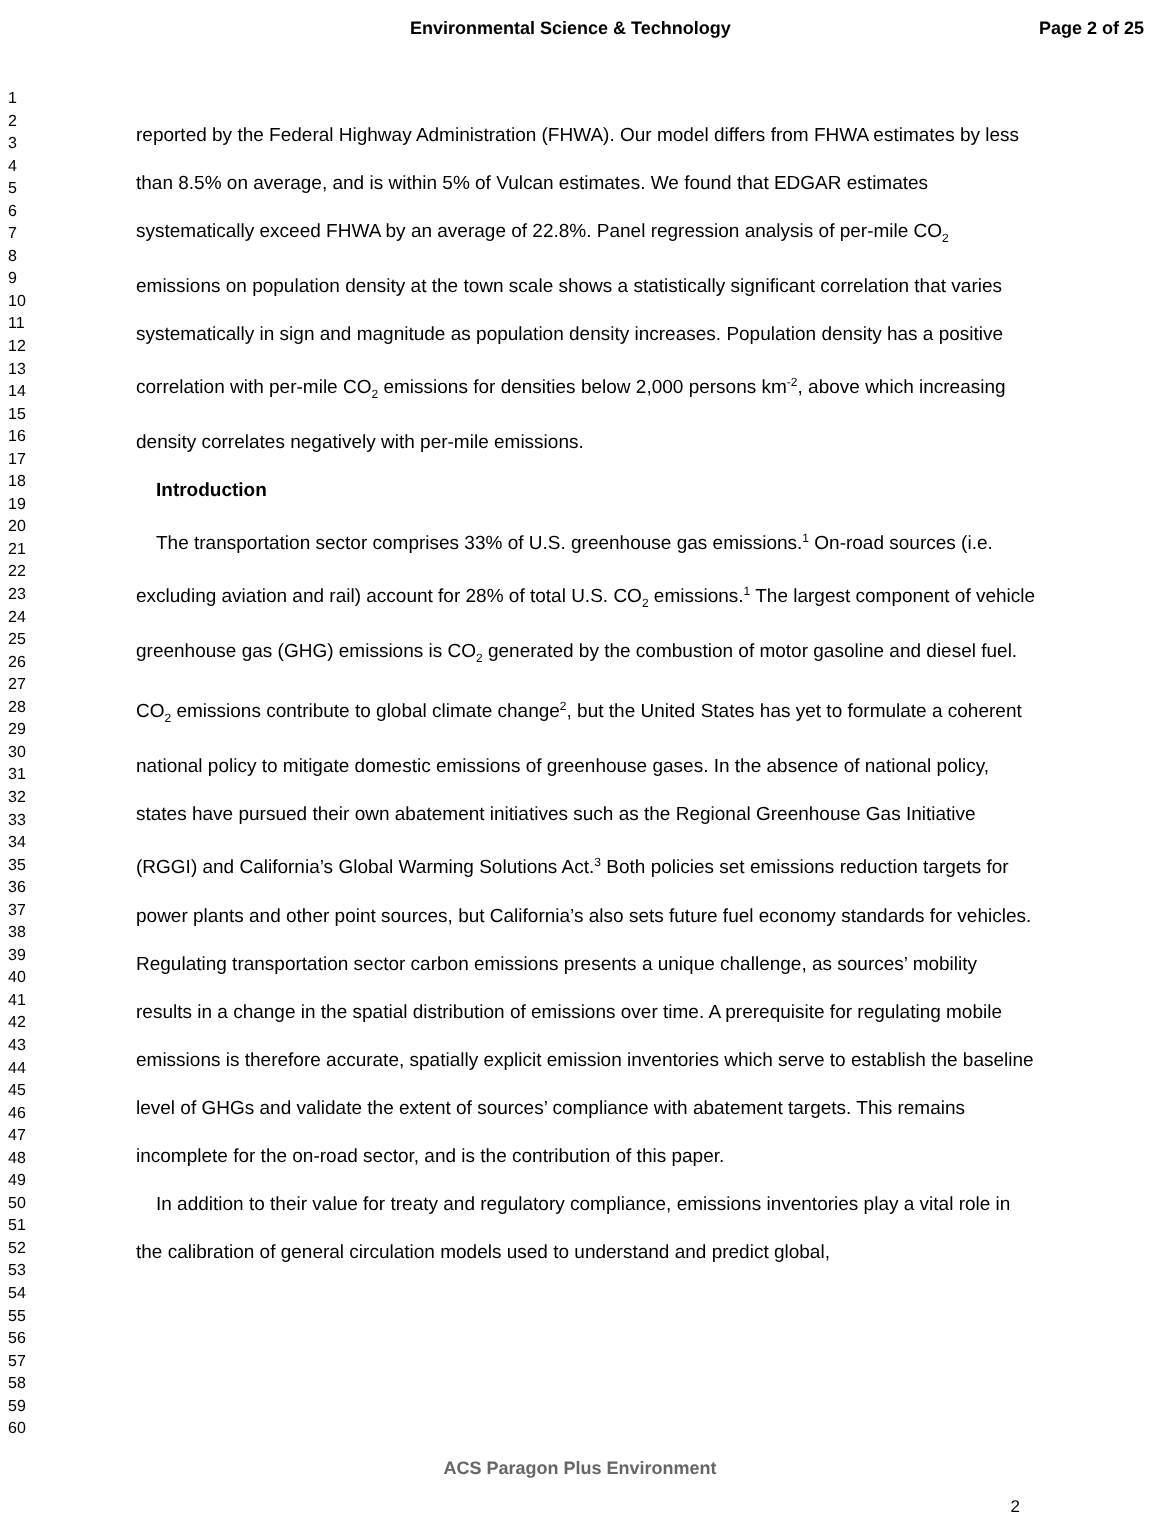Environmental Science & Technology Page 2 of 25
1
2
3
4
5
6
7
8
9
10
11
12
13
14
15
16
17
18
19
20
21
22
23
24
25
26
27
28
29
30
31
32
33
34
35
36
37
38
39
40
41
42
43
44
45
46
47
48
49
50
51
52
53
54
55
56
57
58
59
60
reported by the Federal Highway Administration (FHWA). Our model differs from FHWA estimates by less than 8.5% on average, and is within 5% of Vulcan estimates. We found that EDGAR estimates systematically exceed FHWA by an average of 22.8%. Panel regression analysis of per-mile CO<sub>2</sub> emissions on population density at the town scale shows a statistically significant correlation that varies systematically in sign and magnitude as population density increases. Population density has a positive correlation with per-mile CO<sub>2</sub> emissions for densities below 2,000 persons km<sup>-2</sup>, above which increasing density correlates negatively with per-mile emissions.
Introduction
The transportation sector comprises 33% of U.S. greenhouse gas emissions.<sup>1</sup> On-road sources (i.e. excluding aviation and rail) account for 28% of total U.S. CO<sub>2</sub> emissions.<sup>1</sup> The largest component of vehicle greenhouse gas (GHG) emissions is CO<sub>2</sub> generated by the combustion of motor gasoline and diesel fuel. CO<sub>2</sub> emissions contribute to global climate change<sup>2</sup>, but the United States has yet to formulate a coherent national policy to mitigate domestic emissions of greenhouse gases. In the absence of national policy, states have pursued their own abatement initiatives such as the Regional Greenhouse Gas Initiative (RGGI) and California’s Global Warming Solutions Act.<sup>3</sup> Both policies set emissions reduction targets for power plants and other point sources, but California’s also sets future fuel economy standards for vehicles. Regulating transportation sector carbon emissions presents a unique challenge, as sources’ mobility results in a change in the spatial distribution of emissions over time. A prerequisite for regulating mobile emissions is therefore accurate, spatially explicit emission inventories which serve to establish the baseline level of GHGs and validate the extent of sources’ compliance with abatement targets. This remains incomplete for the on-road sector, and is the contribution of this paper.
In addition to their value for treaty and regulatory compliance, emissions inventories play a vital role in the calibration of general circulation models used to understand and predict global,
ACS Paragon Plus Environment
2